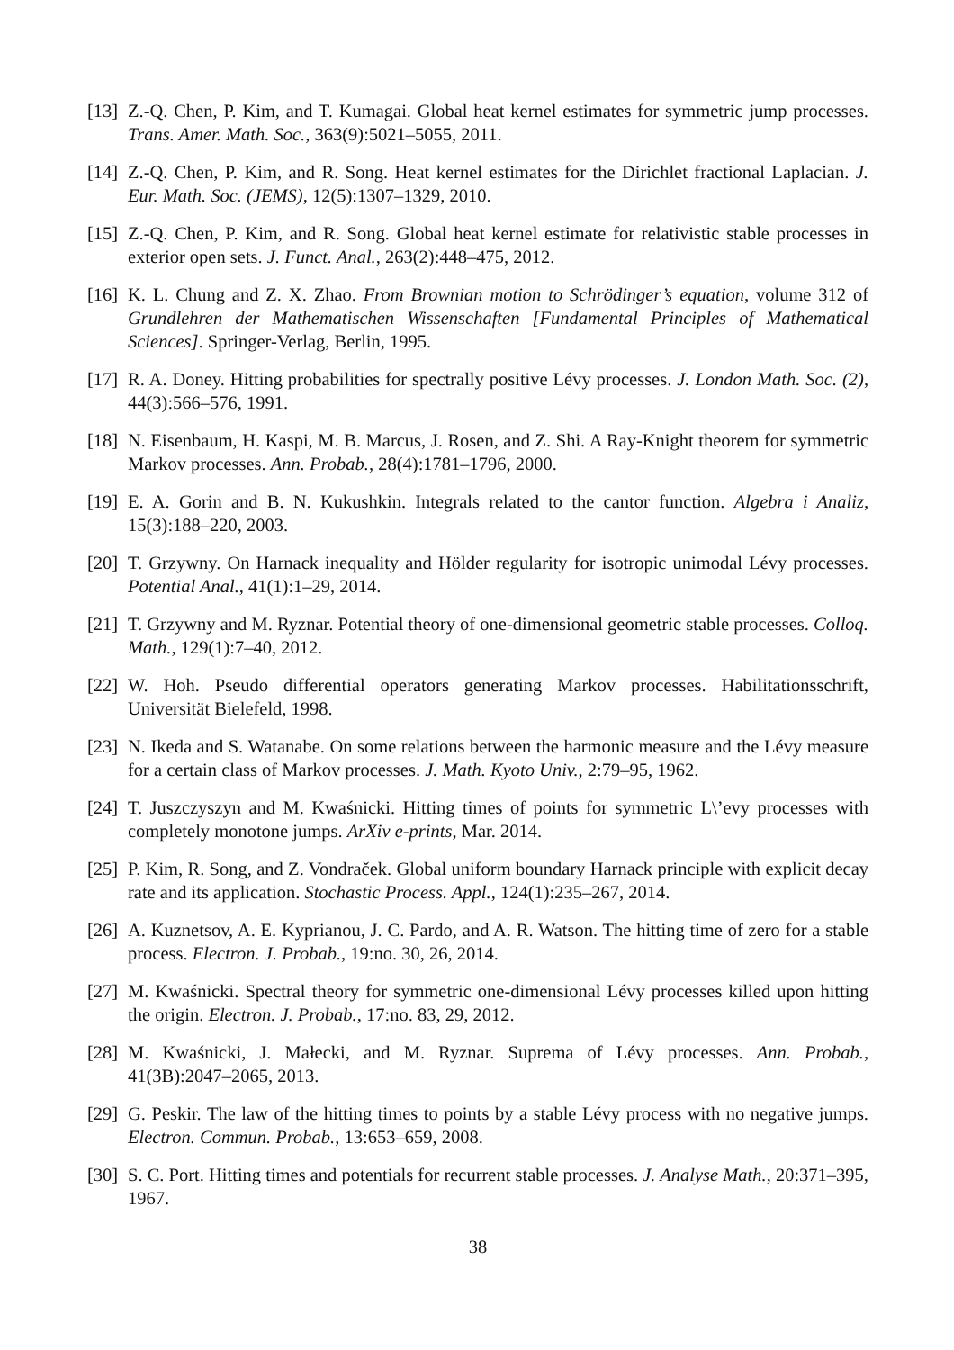[13] Z.-Q. Chen, P. Kim, and T. Kumagai. Global heat kernel estimates for symmetric jump processes. Trans. Amer. Math. Soc., 363(9):5021–5055, 2011.
[14] Z.-Q. Chen, P. Kim, and R. Song. Heat kernel estimates for the Dirichlet fractional Laplacian. J. Eur. Math. Soc. (JEMS), 12(5):1307–1329, 2010.
[15] Z.-Q. Chen, P. Kim, and R. Song. Global heat kernel estimate for relativistic stable processes in exterior open sets. J. Funct. Anal., 263(2):448–475, 2012.
[16] K. L. Chung and Z. X. Zhao. From Brownian motion to Schrödinger’s equation, volume 312 of Grundlehren der Mathematischen Wissenschaften [Fundamental Principles of Mathematical Sciences]. Springer-Verlag, Berlin, 1995.
[17] R. A. Doney. Hitting probabilities for spectrally positive Lévy processes. J. London Math. Soc. (2), 44(3):566–576, 1991.
[18] N. Eisenbaum, H. Kaspi, M. B. Marcus, J. Rosen, and Z. Shi. A Ray-Knight theorem for symmetric Markov processes. Ann. Probab., 28(4):1781–1796, 2000.
[19] E. A. Gorin and B. N. Kukushkin. Integrals related to the cantor function. Algebra i Analiz, 15(3):188–220, 2003.
[20] T. Grzywny. On Harnack inequality and Hölder regularity for isotropic unimodal Lévy processes. Potential Anal., 41(1):1–29, 2014.
[21] T. Grzywny and M. Ryznar. Potential theory of one-dimensional geometric stable processes. Colloq. Math., 129(1):7–40, 2012.
[22] W. Hoh. Pseudo differential operators generating Markov processes. Habilitationsschrift, Universität Bielefeld, 1998.
[23] N. Ikeda and S. Watanabe. On some relations between the harmonic measure and the Lévy measure for a certain class of Markov processes. J. Math. Kyoto Univ., 2:79–95, 1962.
[24] T. Juszczyszyn and M. Kwaśnicki. Hitting times of points for symmetric L\’evy processes with completely monotone jumps. ArXiv e-prints, Mar. 2014.
[25] P. Kim, R. Song, and Z. Vondraček. Global uniform boundary Harnack principle with explicit decay rate and its application. Stochastic Process. Appl., 124(1):235–267, 2014.
[26] A. Kuznetsov, A. E. Kyprianou, J. C. Pardo, and A. R. Watson. The hitting time of zero for a stable process. Electron. J. Probab., 19:no. 30, 26, 2014.
[27] M. Kwaśnicki. Spectral theory for symmetric one-dimensional Lévy processes killed upon hitting the origin. Electron. J. Probab., 17:no. 83, 29, 2012.
[28] M. Kwaśnicki, J. Małecki, and M. Ryznar. Suprema of Lévy processes. Ann. Probab., 41(3B):2047–2065, 2013.
[29] G. Peskir. The law of the hitting times to points by a stable Lévy process with no negative jumps. Electron. Commun. Probab., 13:653–659, 2008.
[30] S. C. Port. Hitting times and potentials for recurrent stable processes. J. Analyse Math., 20:371–395, 1967.
38